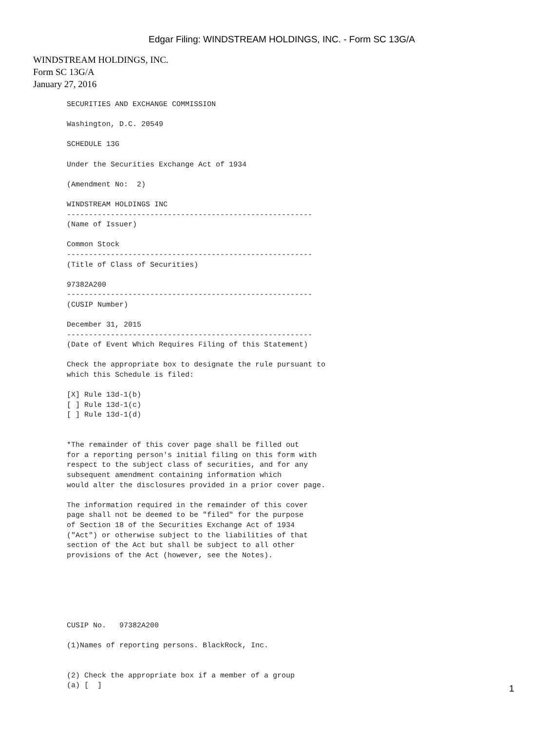Edgar Filing: WINDSTREAM HOLDINGS, INC. - Form SC 13G/A
WINDSTREAM HOLDINGS, INC.
Form SC 13G/A
January 27, 2016
SECURITIES AND EXCHANGE COMMISSION

Washington, D.C. 20549

SCHEDULE 13G

Under the Securities Exchange Act of 1934

(Amendment No:  2)

WINDSTREAM HOLDINGS INC
--------------------------------------------------------
(Name of Issuer)

Common Stock
--------------------------------------------------------
(Title of Class of Securities)

97382A200
--------------------------------------------------------
(CUSIP Number)

December 31, 2015
--------------------------------------------------------
(Date of Event Which Requires Filing of this Statement)

Check the appropriate box to designate the rule pursuant to
which this Schedule is filed:

[X] Rule 13d-1(b)
[ ] Rule 13d-1(c)
[ ] Rule 13d-1(d)


*The remainder of this cover page shall be filled out
for a reporting person's initial filing on this form with
respect to the subject class of securities, and for any
subsequent amendment containing information which
would alter the disclosures provided in a prior cover page.

The information required in the remainder of this cover
page shall not be deemed to be "filed" for the purpose
of Section 18 of the Securities Exchange Act of 1934
("Act") or otherwise subject to the liabilities of that
section of the Act but shall be subject to all other
provisions of the Act (however, see the Notes).






CUSIP No.   97382A200

(1)Names of reporting persons. BlackRock, Inc.


(2) Check the appropriate box if a member of a group
(a) [  ]
1